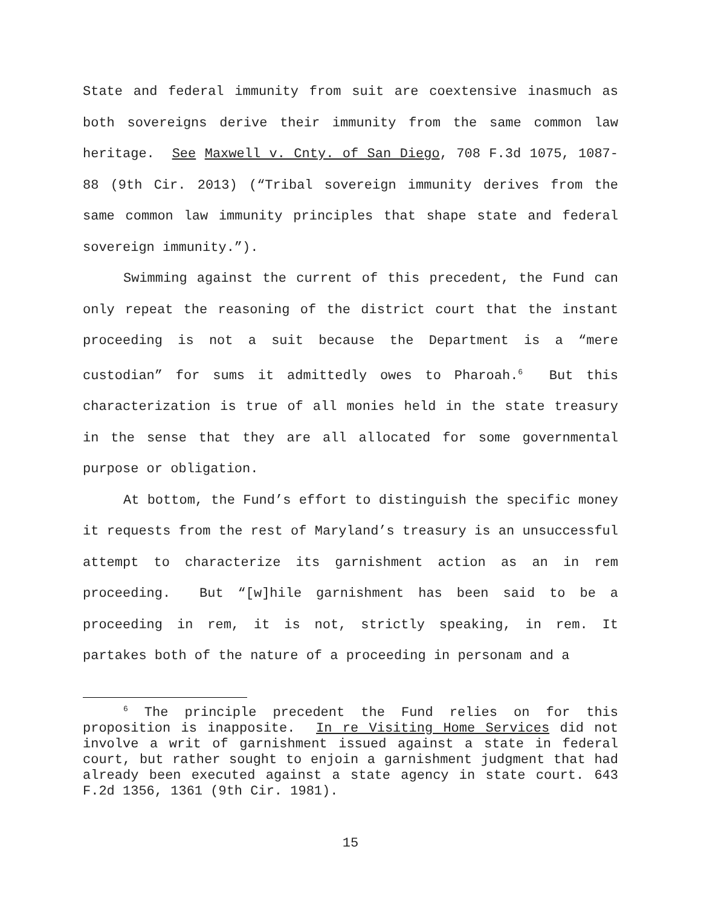State and federal immunity from suit are coextensive inasmuch as both sovereigns derive their immunity from the same common law heritage. See Maxwell v. Cnty. of San Diego, 708 F.3d 1075, 1087-88 (9th Cir. 2013) (“Tribal sovereign immunity derives from the same common law immunity principles that shape state and federal sovereign immunity.”).
Swimming against the current of this precedent, the Fund can only repeat the reasoning of the district court that the instant proceeding is not a suit because the Department is a “mere custodian” for sums it admittedly owes to Pharoah.<sup>6</sup> But this characterization is true of all monies held in the state treasury in the sense that they are all allocated for some governmental purpose or obligation.
At bottom, the Fund’s effort to distinguish the specific money it requests from the rest of Maryland’s treasury is an unsuccessful attempt to characterize its garnishment action as an in rem proceeding. But “[w]hile garnishment has been said to be a proceeding in rem, it is not, strictly speaking, in rem. It partakes both of the nature of a proceeding in personam and a
<sup>6</sup> The principle precedent the Fund relies on for this proposition is inapposite. In re Visiting Home Services did not involve a writ of garnishment issued against a state in federal court, but rather sought to enjoin a garnishment judgment that had already been executed against a state agency in state court. 643 F.2d 1356, 1361 (9th Cir. 1981).
15